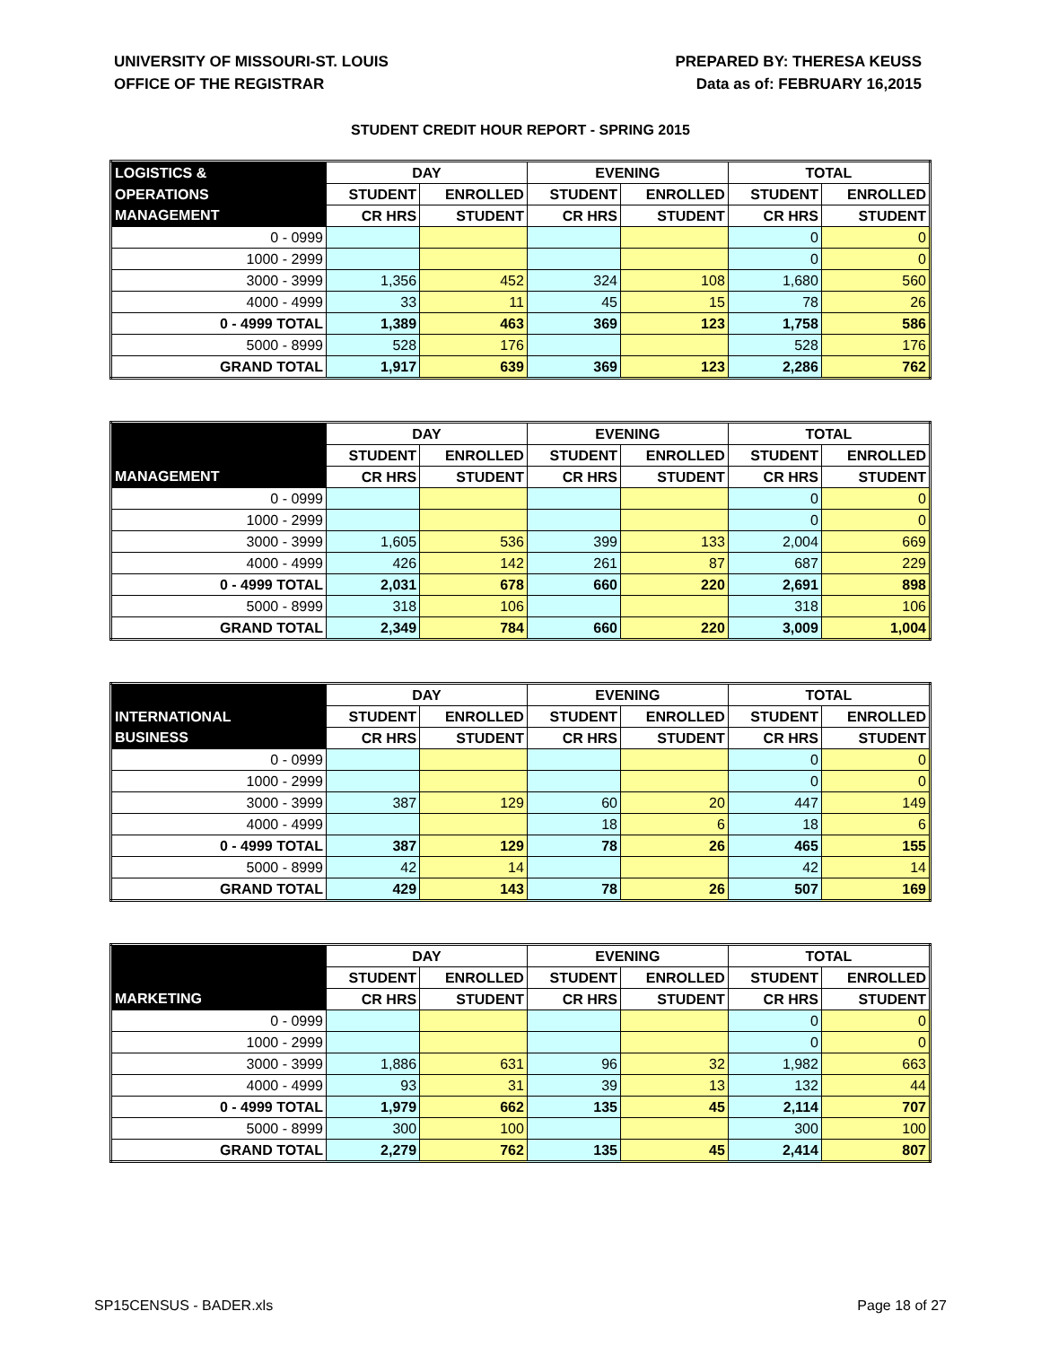UNIVERSITY OF MISSOURI-ST. LOUIS
OFFICE OF THE REGISTRAR
PREPARED BY: THERESA KEUSS
Data as of: FEBRUARY 16,2015
STUDENT CREDIT HOUR REPORT - SPRING 2015
| LOGISTICS & | DAY | | EVENING | | TOTAL | |
| --- | --- | --- | --- | --- | --- | --- |
| OPERATIONS | STUDENT | ENROLLED | STUDENT | ENROLLED | STUDENT | ENROLLED |
| MANAGEMENT | CR HRS | STUDENT | CR HRS | STUDENT | CR HRS | STUDENT |
| 0 - 0999 | | | | | 0 | 0 |
| 1000 - 2999 | | | | | 0 | 0 |
| 3000 - 3999 | 1,356 | 452 | 324 | 108 | 1,680 | 560 |
| 4000 - 4999 | 33 | 11 | 45 | 15 | 78 | 26 |
| 0 - 4999 TOTAL | 1,389 | 463 | 369 | 123 | 1,758 | 586 |
| 5000 - 8999 | 528 | 176 | | | 528 | 176 |
| GRAND TOTAL | 1,917 | 639 | 369 | 123 | 2,286 | 762 |
| | DAY | | EVENING | | TOTAL | |
| --- | --- | --- | --- | --- | --- | --- |
| | STUDENT | ENROLLED | STUDENT | ENROLLED | STUDENT | ENROLLED |
| MANAGEMENT | CR HRS | STUDENT | CR HRS | STUDENT | CR HRS | STUDENT |
| 0 - 0999 | | | | | 0 | 0 |
| 1000 - 2999 | | | | | 0 | 0 |
| 3000 - 3999 | 1,605 | 536 | 399 | 133 | 2,004 | 669 |
| 4000 - 4999 | 426 | 142 | 261 | 87 | 687 | 229 |
| 0 - 4999 TOTAL | 2,031 | 678 | 660 | 220 | 2,691 | 898 |
| 5000 - 8999 | 318 | 106 | | | 318 | 106 |
| GRAND TOTAL | 2,349 | 784 | 660 | 220 | 3,009 | 1,004 |
| | DAY | | EVENING | | TOTAL | |
| --- | --- | --- | --- | --- | --- | --- |
| INTERNATIONAL | STUDENT | ENROLLED | STUDENT | ENROLLED | STUDENT | ENROLLED |
| BUSINESS | CR HRS | STUDENT | CR HRS | STUDENT | CR HRS | STUDENT |
| 0 - 0999 | | | | | 0 | 0 |
| 1000 - 2999 | | | | | 0 | 0 |
| 3000 - 3999 | 387 | 129 | 60 | 20 | 447 | 149 |
| 4000 - 4999 | | | 18 | 6 | 18 | 6 |
| 0 - 4999 TOTAL | 387 | 129 | 78 | 26 | 465 | 155 |
| 5000 - 8999 | 42 | 14 | | | 42 | 14 |
| GRAND TOTAL | 429 | 143 | 78 | 26 | 507 | 169 |
| | DAY | | EVENING | | TOTAL | |
| --- | --- | --- | --- | --- | --- | --- |
| | STUDENT | ENROLLED | STUDENT | ENROLLED | STUDENT | ENROLLED |
| MARKETING | CR HRS | STUDENT | CR HRS | STUDENT | CR HRS | STUDENT |
| 0 - 0999 | | | | | 0 | 0 |
| 1000 - 2999 | | | | | 0 | 0 |
| 3000 - 3999 | 1,886 | 631 | 96 | 32 | 1,982 | 663 |
| 4000 - 4999 | 93 | 31 | 39 | 13 | 132 | 44 |
| 0 - 4999 TOTAL | 1,979 | 662 | 135 | 45 | 2,114 | 707 |
| 5000 - 8999 | 300 | 100 | | | 300 | 100 |
| GRAND TOTAL | 2,279 | 762 | 135 | 45 | 2,414 | 807 |
SP15CENSUS - BADER.xls Page 18 of 27